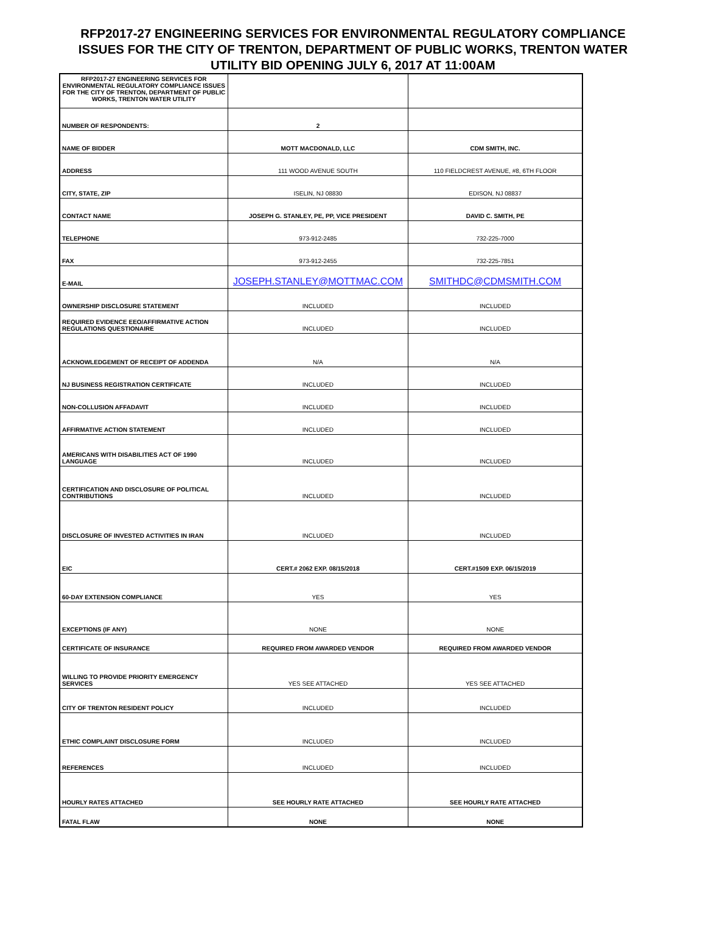RFP2017-27 ENGINEERING SERVICES FOR ENVIRONMENTAL REGULATORY COMPLIANCE
ISSUES FOR THE CITY OF TRENTON, DEPARTMENT OF PUBLIC WORKS, TRENTON WATER
UTILITY BID OPENING JULY 6, 2017 AT 11:00AM
| RFP2017-27 ENGINEERING SERVICES FOR ENVIRONMENTAL REGULATORY COMPLIANCE ISSUES FOR THE CITY OF TRENTON, DEPARTMENT OF PUBLIC WORKS, TRENTON WATER UTILITY | | |
| NUMBER OF RESPONDENTS: | 2 | |
| NAME OF BIDDER | MOTT MACDONALD, LLC | CDM SMITH, INC. |
| ADDRESS | 111 WOOD AVENUE SOUTH | 110 FIELDCREST AVENUE, #8, 6TH FLOOR |
| CITY, STATE, ZIP | ISELIN, NJ 08830 | EDISON, NJ 08837 |
| CONTACT NAME | JOSEPH G. STANLEY, PE, PP, VICE PRESIDENT | DAVID C. SMITH, PE |
| TELEPHONE | 973-912-2485 | 732-225-7000 |
| FAX | 973-912-2455 | 732-225-7851 |
| E-MAIL | JOSEPH.STANLEY@MOTTMAC.COM | SMITHDC@CDMSMITH.COM |
| OWNERSHIP DISCLOSURE STATEMENT | INCLUDED | INCLUDED |
| REQUIRED EVIDENCE EEO/AFFIRMATIVE ACTION REGULATIONS QUESTIONAIRE | INCLUDED | INCLUDED |
| ACKNOWLEDGEMENT OF RECEIPT OF ADDENDA | N/A | N/A |
| NJ BUSINESS REGISTRATION CERTIFICATE | INCLUDED | INCLUDED |
| NON-COLLUSION AFFADAVIT | INCLUDED | INCLUDED |
| AFFIRMATIVE ACTION STATEMENT | INCLUDED | INCLUDED |
| AMERICANS WITH DISABILITIES ACT OF 1990 LANGUAGE | INCLUDED | INCLUDED |
| CERTIFICATION AND DISCLOSURE OF POLITICAL CONTRIBUTIONS | INCLUDED | INCLUDED |
| DISCLOSURE OF INVESTED ACTIVITIES IN IRAN | INCLUDED | INCLUDED |
| EIC | CERT.# 2062 EXP. 08/15/2018 | CERT.#1509 EXP. 06/15/2019 |
| 60-DAY EXTENSION COMPLIANCE | YES | YES |
| EXCEPTIONS (IF ANY) | NONE | NONE |
| CERTIFICATE OF INSURANCE | REQUIRED FROM AWARDED VENDOR | REQUIRED FROM AWARDED VENDOR |
| WILLING TO PROVIDE PRIORITY EMERGENCY SERVICES | YES SEE ATTACHED | YES SEE ATTACHED |
| CITY OF TRENTON RESIDENT POLICY | INCLUDED | INCLUDED |
| ETHIC COMPLAINT DISCLOSURE FORM | INCLUDED | INCLUDED |
| REFERENCES | INCLUDED | INCLUDED |
| HOURLY RATES ATTACHED | SEE HOURLY RATE ATTACHED | SEE HOURLY RATE ATTACHED |
| FATAL FLAW | NONE | NONE |